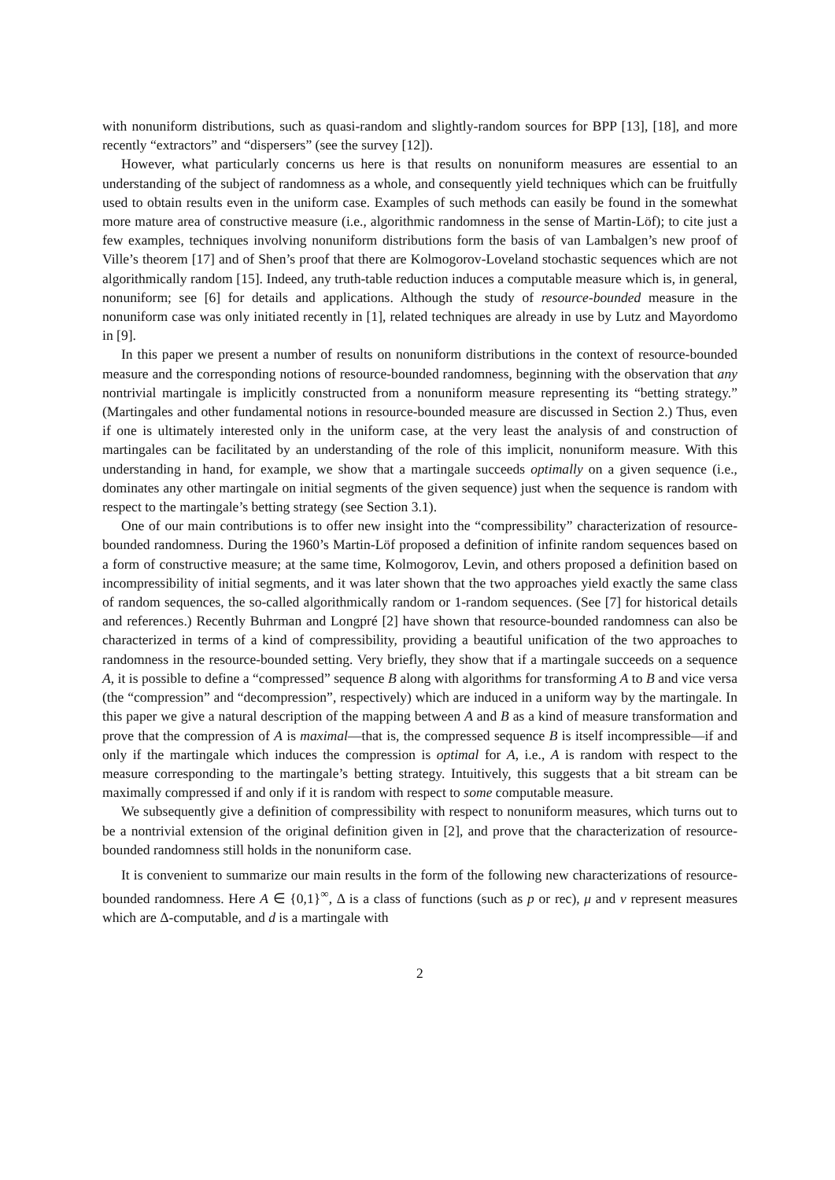with nonuniform distributions, such as quasi-random and slightly-random sources for BPP [13], [18], and more recently “extractors” and “dispersers” (see the survey [12]).
However, what particularly concerns us here is that results on nonuniform measures are essential to an understanding of the subject of randomness as a whole, and consequently yield techniques which can be fruitfully used to obtain results even in the uniform case. Examples of such methods can easily be found in the somewhat more mature area of constructive measure (i.e., algorithmic randomness in the sense of Martin-Löf); to cite just a few examples, techniques involving nonuniform distributions form the basis of van Lambalgen’s new proof of Ville’s theorem [17] and of Shen’s proof that there are Kolmogorov-Loveland stochastic sequences which are not algorithmically random [15]. Indeed, any truth-table reduction induces a computable measure which is, in general, nonuniform; see [6] for details and applications. Although the study of resource-bounded measure in the nonuniform case was only initiated recently in [1], related techniques are already in use by Lutz and Mayordomo in [9].
In this paper we present a number of results on nonuniform distributions in the context of resource-bounded measure and the corresponding notions of resource-bounded randomness, beginning with the observation that any nontrivial martingale is implicitly constructed from a nonuniform measure representing its “betting strategy.” (Martingales and other fundamental notions in resource-bounded measure are discussed in Section 2.) Thus, even if one is ultimately interested only in the uniform case, at the very least the analysis of and construction of martingales can be facilitated by an understanding of the role of this implicit, nonuniform measure. With this understanding in hand, for example, we show that a martingale succeeds optimally on a given sequence (i.e., dominates any other martingale on initial segments of the given sequence) just when the sequence is random with respect to the martingale’s betting strategy (see Section 3.1).
One of our main contributions is to offer new insight into the “compressibility” characterization of resource-bounded randomness. During the 1960’s Martin-Löf proposed a definition of infinite random sequences based on a form of constructive measure; at the same time, Kolmogorov, Levin, and others proposed a definition based on incompressibility of initial segments, and it was later shown that the two approaches yield exactly the same class of random sequences, the so-called algorithmically random or 1-random sequences. (See [7] for historical details and references.) Recently Buhrman and Longpré [2] have shown that resource-bounded randomness can also be characterized in terms of a kind of compressibility, providing a beautiful unification of the two approaches to randomness in the resource-bounded setting. Very briefly, they show that if a martingale succeeds on a sequence A, it is possible to define a “compressed” sequence B along with algorithms for transforming A to B and vice versa (the “compression” and “decompression”, respectively) which are induced in a uniform way by the martingale. In this paper we give a natural description of the mapping between A and B as a kind of measure transformation and prove that the compression of A is maximal—that is, the compressed sequence B is itself incompressible—if and only if the martingale which induces the compression is optimal for A, i.e., A is random with respect to the measure corresponding to the martingale’s betting strategy. Intuitively, this suggests that a bit stream can be maximally compressed if and only if it is random with respect to some computable measure.
We subsequently give a definition of compressibility with respect to nonuniform measures, which turns out to be a nontrivial extension of the original definition given in [2], and prove that the characterization of resource-bounded randomness still holds in the nonuniform case.
It is convenient to summarize our main results in the form of the following new characterizations of resource-bounded randomness. Here A ∈ {0,1}<sup>∞</sup>, Δ is a class of functions (such as p or rec), μ and ν represent measures which are Δ-computable, and d is a martingale with
2